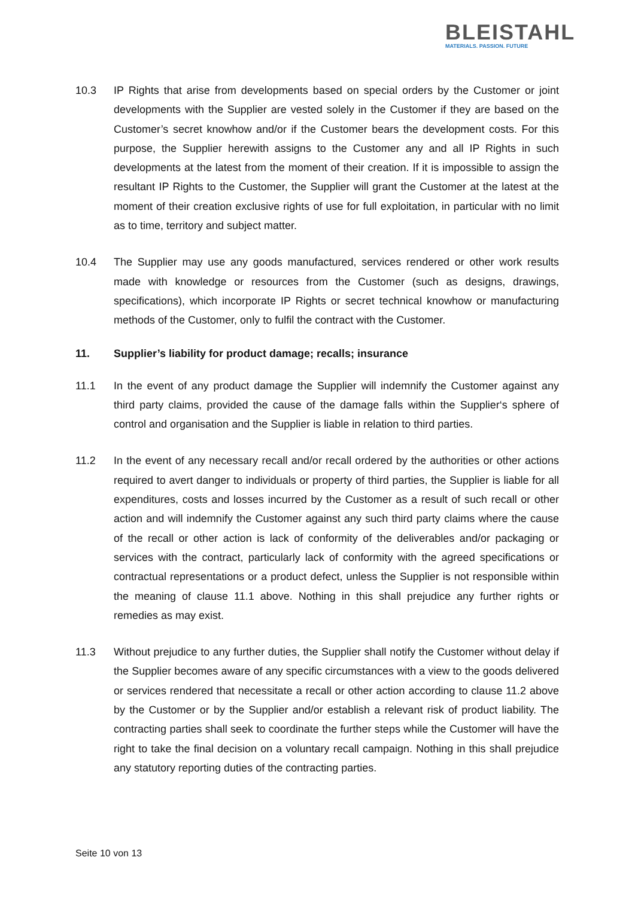BLEISTAHL
MATERIALS. PASSION. FUTURE
10.3 IP Rights that arise from developments based on special orders by the Customer or joint developments with the Supplier are vested solely in the Customer if they are based on the Customer’s secret knowhow and/or if the Customer bears the development costs. For this purpose, the Supplier herewith assigns to the Customer any and all IP Rights in such developments at the latest from the moment of their creation. If it is impossible to assign the resultant IP Rights to the Customer, the Supplier will grant the Customer at the latest at the moment of their creation exclusive rights of use for full exploitation, in particular with no limit as to time, territory and subject matter.
10.4 The Supplier may use any goods manufactured, services rendered or other work results made with knowledge or resources from the Customer (such as designs, drawings, specifications), which incorporate IP Rights or secret technical knowhow or manufacturing methods of the Customer, only to fulfil the contract with the Customer.
11. Supplier’s liability for product damage; recalls; insurance
11.1 In the event of any product damage the Supplier will indemnify the Customer against any third party claims, provided the cause of the damage falls within the Supplier‘s sphere of control and organisation and the Supplier is liable in relation to third parties.
11.2 In the event of any necessary recall and/or recall ordered by the authorities or other actions required to avert danger to individuals or property of third parties, the Supplier is liable for all expenditures, costs and losses incurred by the Customer as a result of such recall or other action and will indemnify the Customer against any such third party claims where the cause of the recall or other action is lack of conformity of the deliverables and/or packaging or services with the contract, particularly lack of conformity with the agreed specifications or contractual representations or a product defect, unless the Supplier is not responsible within the meaning of clause 11.1 above. Nothing in this shall prejudice any further rights or remedies as may exist.
11.3 Without prejudice to any further duties, the Supplier shall notify the Customer without delay if the Supplier becomes aware of any specific circumstances with a view to the goods delivered or services rendered that necessitate a recall or other action according to clause 11.2 above by the Customer or by the Supplier and/or establish a relevant risk of product liability. The contracting parties shall seek to coordinate the further steps while the Customer will have the right to take the final decision on a voluntary recall campaign. Nothing in this shall prejudice any statutory reporting duties of the contracting parties.
Seite 10 von 13